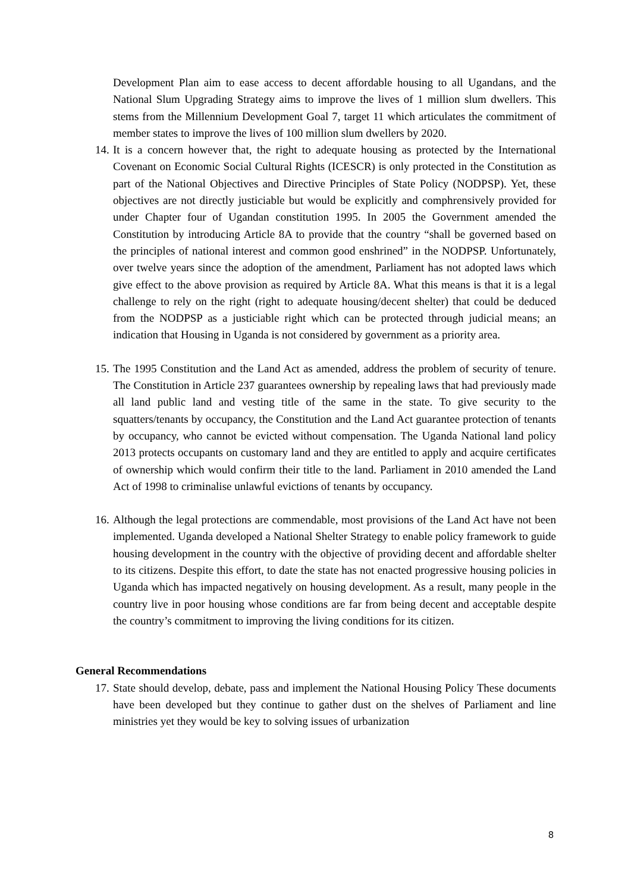Development Plan aim to ease access to decent affordable housing to all Ugandans, and the National Slum Upgrading Strategy aims to improve the lives of 1 million slum dwellers. This stems from the Millennium Development Goal 7, target 11 which articulates the commitment of member states to improve the lives of 100 million slum dwellers by 2020.
14. It is a concern however that, the right to adequate housing as protected by the International Covenant on Economic Social Cultural Rights (ICESCR) is only protected in the Constitution as part of the National Objectives and Directive Principles of State Policy (NODPSP). Yet, these objectives are not directly justiciable but would be explicitly and comphrensively provided for under Chapter four of Ugandan constitution 1995. In 2005 the Government amended the Constitution by introducing Article 8A to provide that the country “shall be governed based on the principles of national interest and common good enshrined” in the NODPSP. Unfortunately, over twelve years since the adoption of the amendment, Parliament has not adopted laws which give effect to the above provision as required by Article 8A. What this means is that it is a legal challenge to rely on the right (right to adequate housing/decent shelter) that could be deduced from the NODPSP as a justiciable right which can be protected through judicial means; an indication that Housing in Uganda is not considered by government as a priority area.
15. The 1995 Constitution and the Land Act as amended, address the problem of security of tenure. The Constitution in Article 237 guarantees ownership by repealing laws that had previously made all land public land and vesting title of the same in the state. To give security to the squatters/tenants by occupancy, the Constitution and the Land Act guarantee protection of tenants by occupancy, who cannot be evicted without compensation. The Uganda National land policy 2013 protects occupants on customary land and they are entitled to apply and acquire certificates of ownership which would confirm their title to the land. Parliament in 2010 amended the Land Act of 1998 to criminalise unlawful evictions of tenants by occupancy.
16. Although the legal protections are commendable, most provisions of the Land Act have not been implemented. Uganda developed a National Shelter Strategy to enable policy framework to guide housing development in the country with the objective of providing decent and affordable shelter to its citizens. Despite this effort, to date the state has not enacted progressive housing policies in Uganda which has impacted negatively on housing development. As a result, many people in the country live in poor housing whose conditions are far from being decent and acceptable despite the country’s commitment to improving the living conditions for its citizen.
General Recommendations
17. State should develop, debate, pass and implement the National Housing Policy These documents have been developed but they continue to gather dust on the shelves of Parliament and line ministries yet they would be key to solving issues of urbanization
8